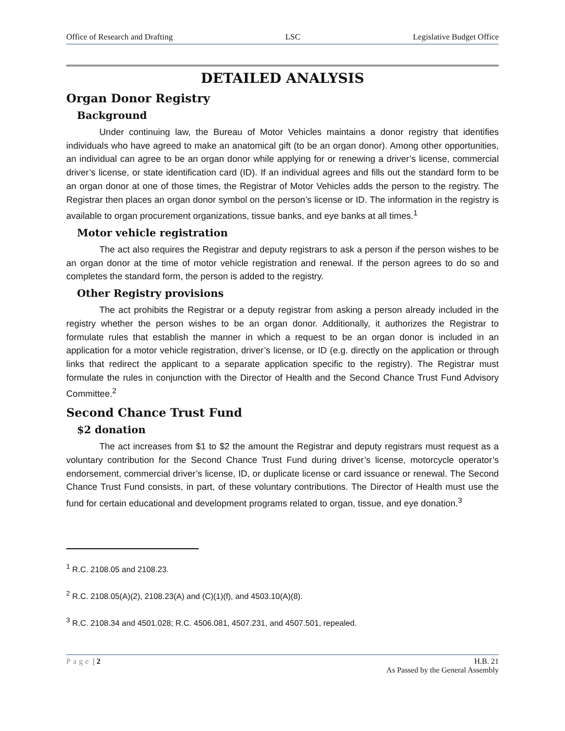Office of Research and Drafting LSC Legislative Budget Office
DETAILED ANALYSIS
Organ Donor Registry
Background
Under continuing law, the Bureau of Motor Vehicles maintains a donor registry that identifies individuals who have agreed to make an anatomical gift (to be an organ donor). Among other opportunities, an individual can agree to be an organ donor while applying for or renewing a driver’s license, commercial driver’s license, or state identification card (ID). If an individual agrees and fills out the standard form to be an organ donor at one of those times, the Registrar of Motor Vehicles adds the person to the registry. The Registrar then places an organ donor symbol on the person’s license or ID. The information in the registry is available to organ procurement organizations, tissue banks, and eye banks at all times.<sup>1</sup>
Motor vehicle registration
The act also requires the Registrar and deputy registrars to ask a person if the person wishes to be an organ donor at the time of motor vehicle registration and renewal. If the person agrees to do so and completes the standard form, the person is added to the registry.
Other Registry provisions
The act prohibits the Registrar or a deputy registrar from asking a person already included in the registry whether the person wishes to be an organ donor. Additionally, it authorizes the Registrar to formulate rules that establish the manner in which a request to be an organ donor is included in an application for a motor vehicle registration, driver’s license, or ID (e.g. directly on the application or through links that redirect the applicant to a separate application specific to the registry). The Registrar must formulate the rules in conjunction with the Director of Health and the Second Chance Trust Fund Advisory Committee.<sup>2</sup>
Second Chance Trust Fund
$2 donation
The act increases from $1 to $2 the amount the Registrar and deputy registrars must request as a voluntary contribution for the Second Chance Trust Fund during driver’s license, motorcycle operator’s endorsement, commercial driver’s license, ID, or duplicate license or card issuance or renewal. The Second Chance Trust Fund consists, in part, of these voluntary contributions. The Director of Health must use the fund for certain educational and development programs related to organ, tissue, and eye donation.<sup>3</sup>
<sup>1</sup> R.C. 2108.05 and 2108.23.
<sup>2</sup> R.C. 2108.05(A)(2), 2108.23(A) and (C)(1)(f), and 4503.10(A)(8).
<sup>3</sup> R.C. 2108.34 and 4501.028; R.C. 4506.081, 4507.231, and 4507.501, repealed.
Page | 2 H.B. 21
As Passed by the General Assembly